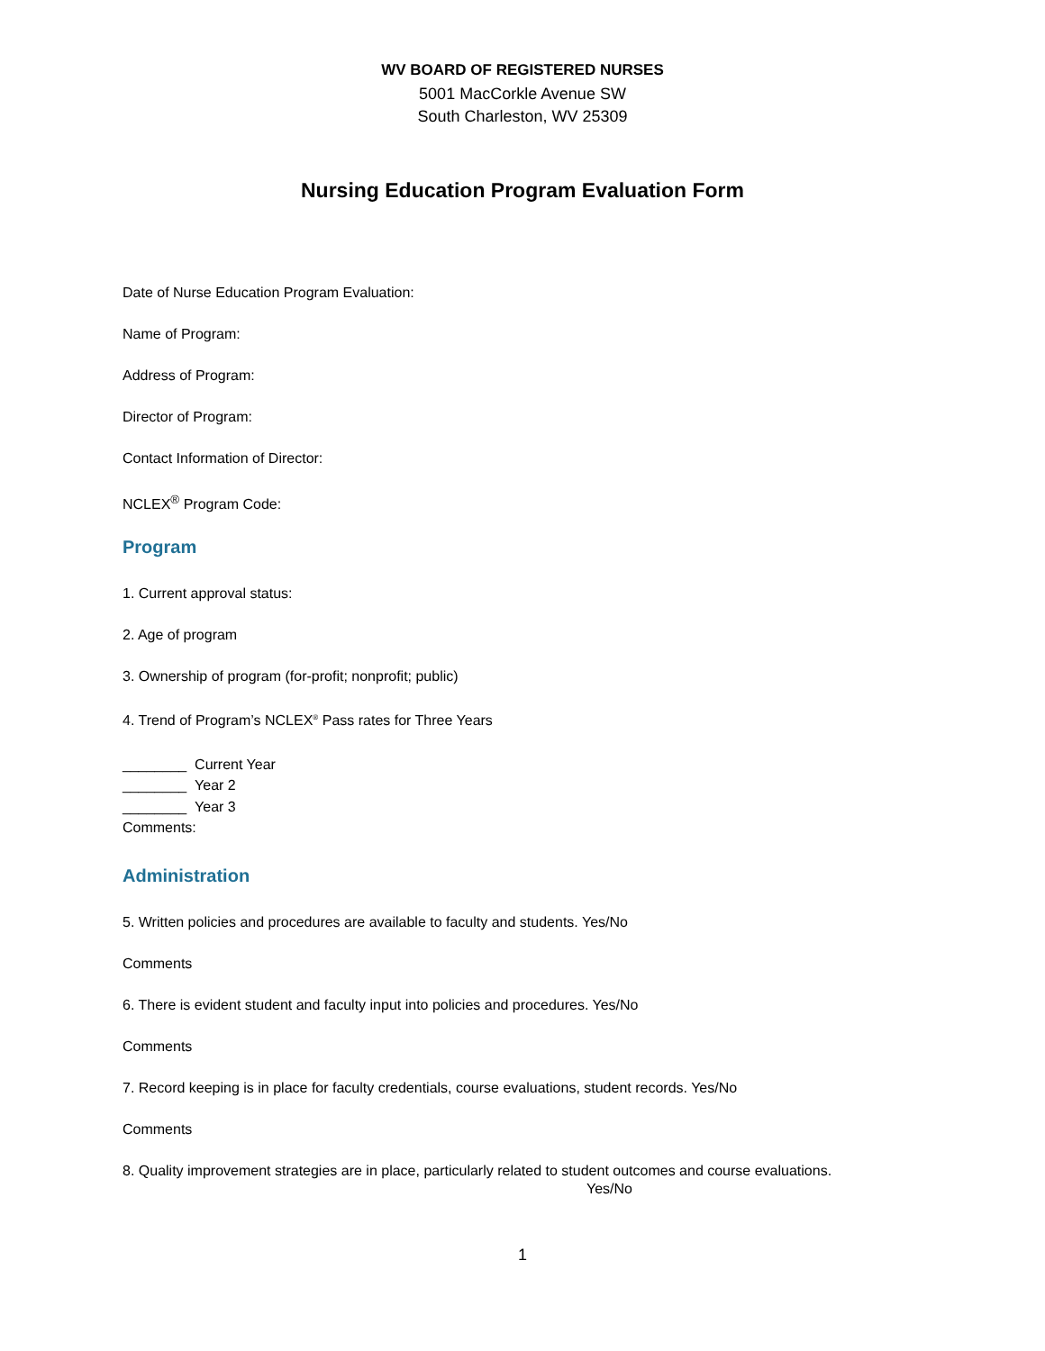WV BOARD OF REGISTERED NURSES
5001 MacCorkle Avenue SW
South Charleston, WV 25309
Nursing Education Program Evaluation Form
Date of Nurse Education Program Evaluation:
Name of Program:
Address of Program:
Director of Program:
Contact Information of Director:
NCLEX<sup>®</sup> Program Code:
Program
1. Current approval status:
2. Age of program
3. Ownership of program (for-profit; nonprofit; public)
4. Trend of Program’s NCLEX<sup>®</sup> Pass rates for Three Years
________ Current Year
________ Year 2
________ Year 3
Comments:
Administration
5. Written policies and procedures are available to faculty and students. Yes/No
Comments
6. There is evident student and faculty input into policies and procedures. Yes/No
Comments
7. Record keeping is in place for faculty credentials, course evaluations, student records. Yes/No
Comments
8. Quality improvement strategies are in place, particularly related to student outcomes and course evaluations. Yes/No
1